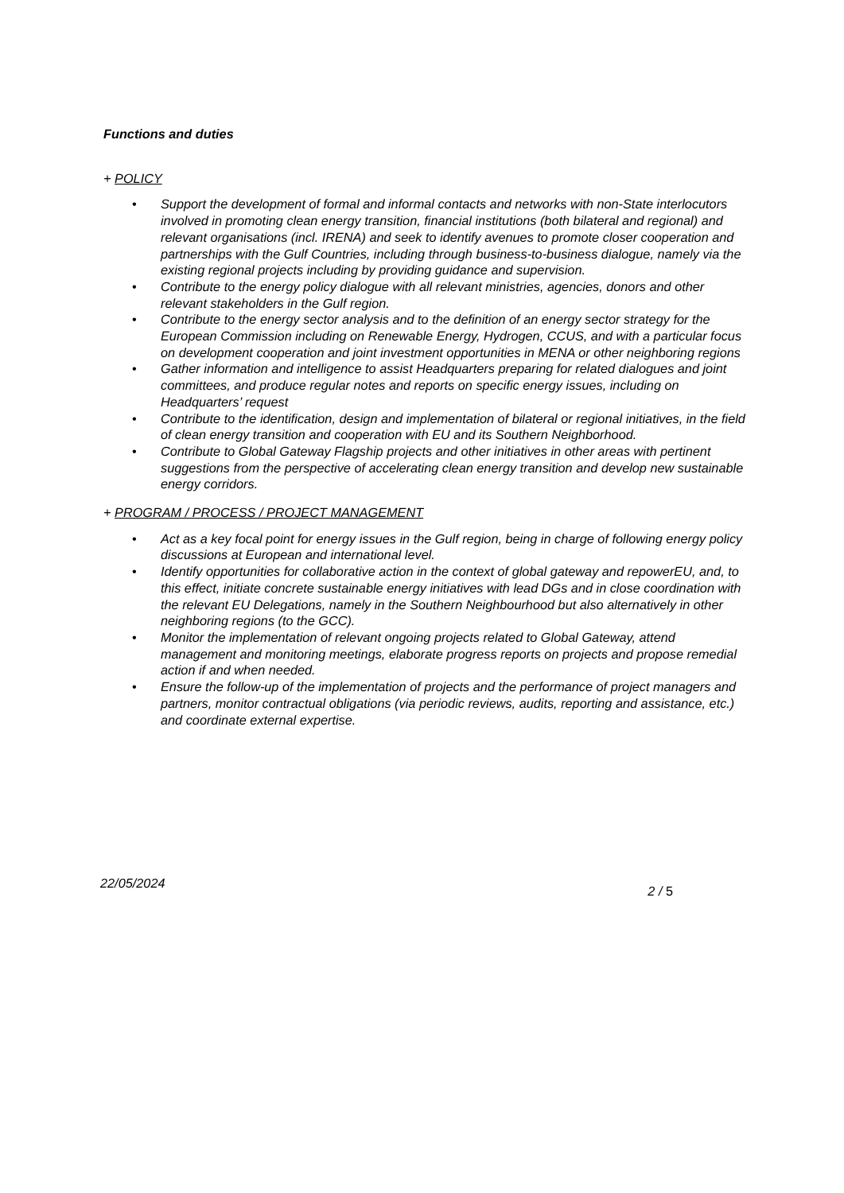Functions and duties
+ POLICY
• Support the development of formal and informal contacts and networks with non-State interlocutors involved in promoting clean energy transition, financial institutions (both bilateral and regional) and relevant organisations (incl. IRENA) and seek to identify avenues to promote closer cooperation and partnerships with the Gulf Countries, including through business-to-business dialogue, namely via the existing regional projects including by providing guidance and supervision.
• Contribute to the energy policy dialogue with all relevant ministries, agencies, donors and other relevant stakeholders in the Gulf region.
• Contribute to the energy sector analysis and to the definition of an energy sector strategy for the European Commission including on Renewable Energy, Hydrogen, CCUS, and with a particular focus on development cooperation and joint investment opportunities in MENA or other neighboring regions
• Gather information and intelligence to assist Headquarters preparing for related dialogues and joint committees, and produce regular notes and reports on specific energy issues, including on Headquarters’ request
• Contribute to the identification, design and implementation of bilateral or regional initiatives, in the field of clean energy transition and cooperation with EU and its Southern Neighborhood.
• Contribute to Global Gateway Flagship projects and other initiatives in other areas with pertinent suggestions from the perspective of accelerating clean energy transition and develop new sustainable energy corridors.
+ PROGRAM / PROCESS / PROJECT MANAGEMENT
• Act as a key focal point for energy issues in the Gulf region, being in charge of following energy policy discussions at European and international level.
• Identify opportunities for collaborative action in the context of global gateway and repowerEU, and, to this effect, initiate concrete sustainable energy initiatives with lead DGs and in close coordination with the relevant EU Delegations, namely in the Southern Neighbourhood but also alternatively in other neighboring regions (to the GCC).
• Monitor the implementation of relevant ongoing projects related to Global Gateway, attend management and monitoring meetings, elaborate progress reports on projects and propose remedial action if and when needed.
• Ensure the follow-up of the implementation of projects and the performance of project managers and partners, monitor contractual obligations (via periodic reviews, audits, reporting and assistance, etc.) and coordinate external expertise.
22/05/2024 2 / 5